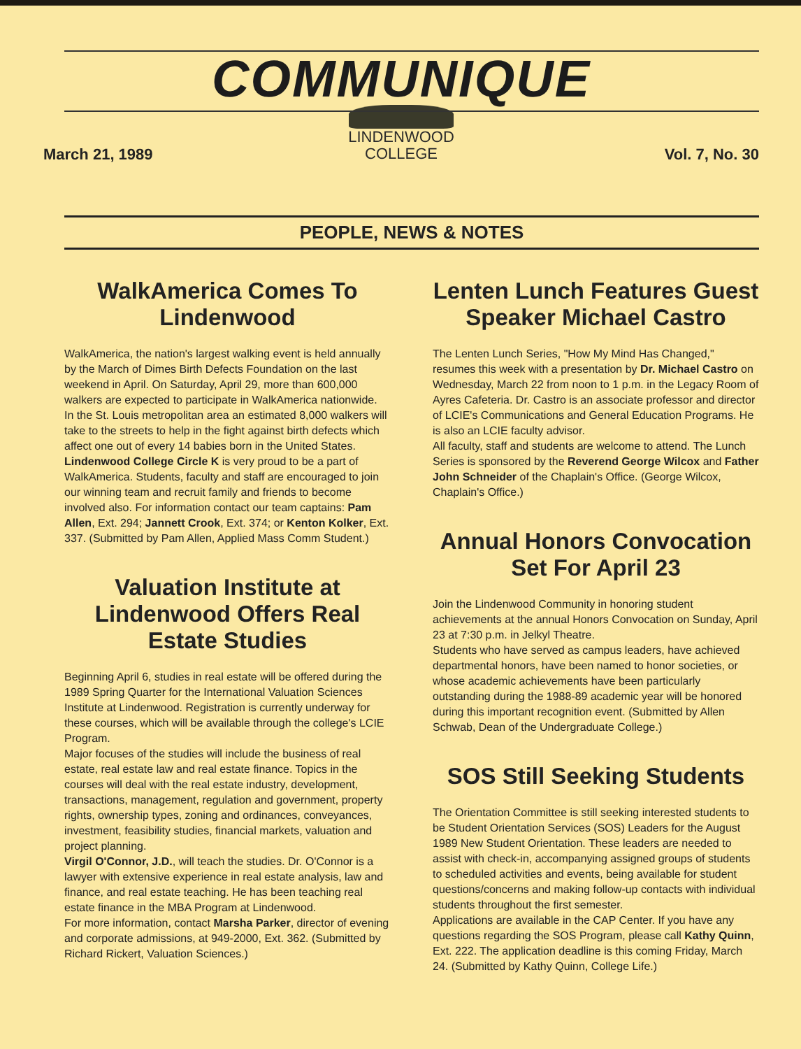COMMUNIQUE
LINDENWOOD
COLLEGE
March 21, 1989 Vol. 7, No. 30
PEOPLE, NEWS & NOTES
WalkAmerica Comes To Lindenwood
WalkAmerica, the nation's largest walking event is held annually by the March of Dimes Birth Defects Foundation on the last weekend in April. On Saturday, April 29, more than 600,000 walkers are expected to participate in WalkAmerica nationwide.
In the St. Louis metropolitan area an estimated 8,000 walkers will take to the streets to help in the fight against birth defects which affect one out of every 14 babies born in the United States.
Lindenwood College Circle K is very proud to be a part of WalkAmerica. Students, faculty and staff are encouraged to join our winning team and recruit family and friends to become involved also. For information contact our team captains: Pam Allen, Ext. 294; Jannett Crook, Ext. 374; or Kenton Kolker, Ext. 337. (Submitted by Pam Allen, Applied Mass Comm Student.)
Valuation Institute at Lindenwood Offers Real Estate Studies
Beginning April 6, studies in real estate will be offered during the 1989 Spring Quarter for the International Valuation Sciences Institute at Lindenwood. Registration is currently underway for these courses, which will be available through the college's LCIE Program.
Major focuses of the studies will include the business of real estate, real estate law and real estate finance. Topics in the courses will deal with the real estate industry, development, transactions, management, regulation and government, property rights, ownership types, zoning and ordinances, conveyances, investment, feasibility studies, financial markets, valuation and project planning.
Virgil O'Connor, J.D., will teach the studies. Dr. O'Connor is a lawyer with extensive experience in real estate analysis, law and finance, and real estate teaching. He has been teaching real estate finance in the MBA Program at Lindenwood.
For more information, contact Marsha Parker, director of evening and corporate admissions, at 949-2000, Ext. 362. (Submitted by Richard Rickert, Valuation Sciences.)
Lenten Lunch Features Guest Speaker Michael Castro
The Lenten Lunch Series, "How My Mind Has Changed," resumes this week with a presentation by Dr. Michael Castro on Wednesday, March 22 from noon to 1 p.m. in the Legacy Room of Ayres Cafeteria. Dr. Castro is an associate professor and director of LCIE's Communications and General Education Programs. He is also an LCIE faculty advisor.
All faculty, staff and students are welcome to attend. The Lunch Series is sponsored by the Reverend George Wilcox and Father John Schneider of the Chaplain's Office. (George Wilcox, Chaplain's Office.)
Annual Honors Convocation Set For April 23
Join the Lindenwood Community in honoring student achievements at the annual Honors Convocation on Sunday, April 23 at 7:30 p.m. in Jelkyl Theatre.
Students who have served as campus leaders, have achieved departmental honors, have been named to honor societies, or whose academic achievements have been particularly outstanding during the 1988-89 academic year will be honored during this important recognition event. (Submitted by Allen Schwab, Dean of the Undergraduate College.)
SOS Still Seeking Students
The Orientation Committee is still seeking interested students to be Student Orientation Services (SOS) Leaders for the August 1989 New Student Orientation. These leaders are needed to assist with check-in, accompanying assigned groups of students to scheduled activities and events, being available for student questions/concerns and making follow-up contacts with individual students throughout the first semester.
Applications are available in the CAP Center. If you have any questions regarding the SOS Program, please call Kathy Quinn, Ext. 222. The application deadline is this coming Friday, March 24. (Submitted by Kathy Quinn, College Life.)